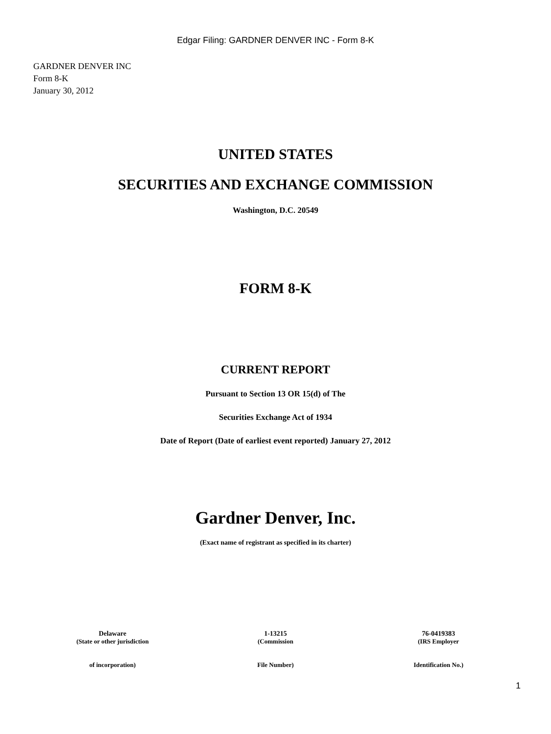Edgar Filing: GARDNER DENVER INC - Form 8-K
GARDNER DENVER INC
Form 8-K
January 30, 2012
UNITED STATES
SECURITIES AND EXCHANGE COMMISSION
Washington, D.C. 20549
FORM 8-K
CURRENT REPORT
Pursuant to Section 13 OR 15(d) of The
Securities Exchange Act of 1934
Date of Report (Date of earliest event reported) January 27, 2012
Gardner Denver, Inc.
(Exact name of registrant as specified in its charter)
| Delaware | 1-13215 | 76-0419383 |
| (State or other jurisdiction | (Commission | (IRS Employer |
| of incorporation) | File Number) | Identification No.) |
1